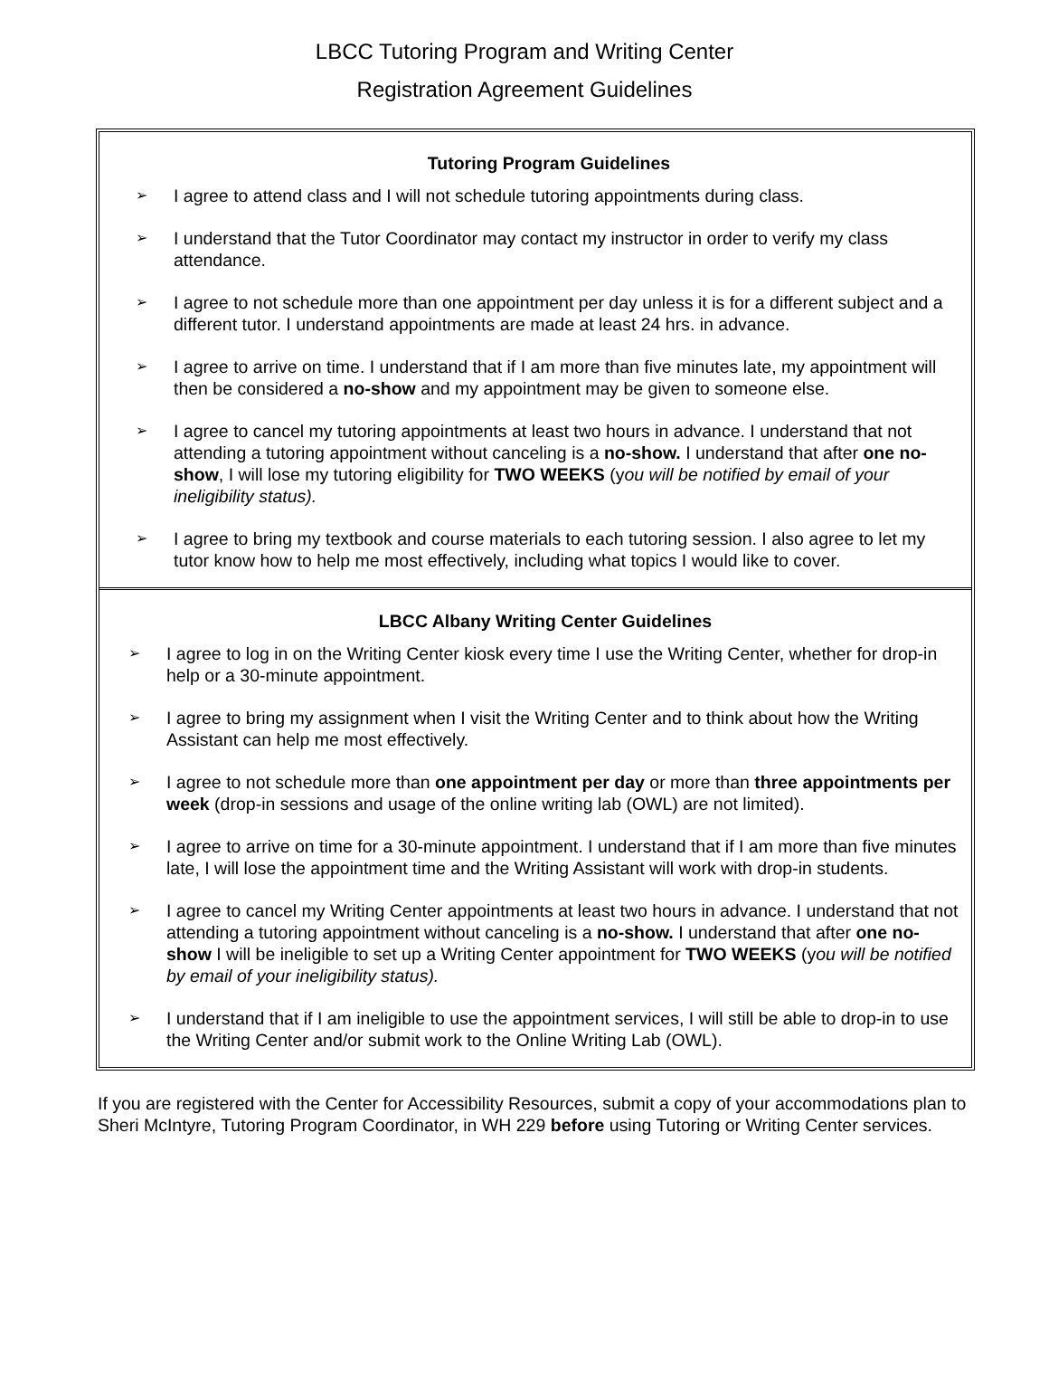LBCC Tutoring Program and Writing Center
Registration Agreement Guidelines
Tutoring Program Guidelines
➢ I agree to attend class and I will not schedule tutoring appointments during class.
➢ I understand that the Tutor Coordinator may contact my instructor in order to verify my class attendance.
➢ I agree to not schedule more than one appointment per day unless it is for a different subject and a different tutor. I understand appointments are made at least 24 hrs. in advance.
➢ I agree to arrive on time. I understand that if I am more than five minutes late, my appointment will then be considered a no-show and my appointment may be given to someone else.
➢ I agree to cancel my tutoring appointments at least two hours in advance. I understand that not attending a tutoring appointment without canceling is a no-show. I understand that after one no-show, I will lose my tutoring eligibility for TWO WEEKS (you will be notified by email of your ineligibility status).
➢ I agree to bring my textbook and course materials to each tutoring session. I also agree to let my tutor know how to help me most effectively, including what topics I would like to cover.
LBCC Albany Writing Center Guidelines
➢ I agree to log in on the Writing Center kiosk every time I use the Writing Center, whether for drop-in help or a 30-minute appointment.
➢ I agree to bring my assignment when I visit the Writing Center and to think about how the Writing Assistant can help me most effectively.
➢ I agree to not schedule more than one appointment per day or more than three appointments per week (drop-in sessions and usage of the online writing lab (OWL) are not limited).
➢ I agree to arrive on time for a 30-minute appointment. I understand that if I am more than five minutes late, I will lose the appointment time and the Writing Assistant will work with drop-in students.
➢ I agree to cancel my Writing Center appointments at least two hours in advance. I understand that not attending a tutoring appointment without canceling is a no-show. I understand that after one no-show I will be ineligible to set up a Writing Center appointment for TWO WEEKS (you will be notified by email of your ineligibility status).
➢ I understand that if I am ineligible to use the appointment services, I will still be able to drop-in to use the Writing Center and/or submit work to the Online Writing Lab (OWL).
If you are registered with the Center for Accessibility Resources, submit a copy of your accommodations plan to Sheri McIntyre, Tutoring Program Coordinator, in WH 229 before using Tutoring or Writing Center services.